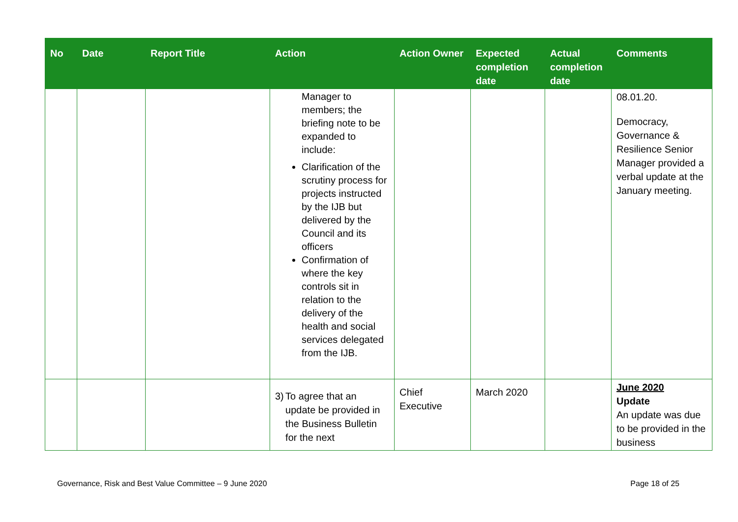| No | Date | Report Title | Action | Action Owner | Expected completion date | Actual completion date | Comments |
| --- | --- | --- | --- | --- | --- | --- | --- |
| | | | Manager to members; the briefing note to be expanded to include: Clarification of the scrutiny process for projects instructed by the IJB but delivered by the Council and its officers Confirmation of where the key controls sit in relation to the delivery of the health and social services delegated from the IJB. | | | | 08.01.20. Democracy, Governance & Resilience Senior Manager provided a verbal update at the January meeting. |
| | | | 3) To agree that an update be provided in the Business Bulletin for the next | Chief Executive | March 2020 | | June 2020 Update An update was due to be provided in the business |
Governance, Risk and Best Value Committee – 9 June 2020 Page 18 of 25